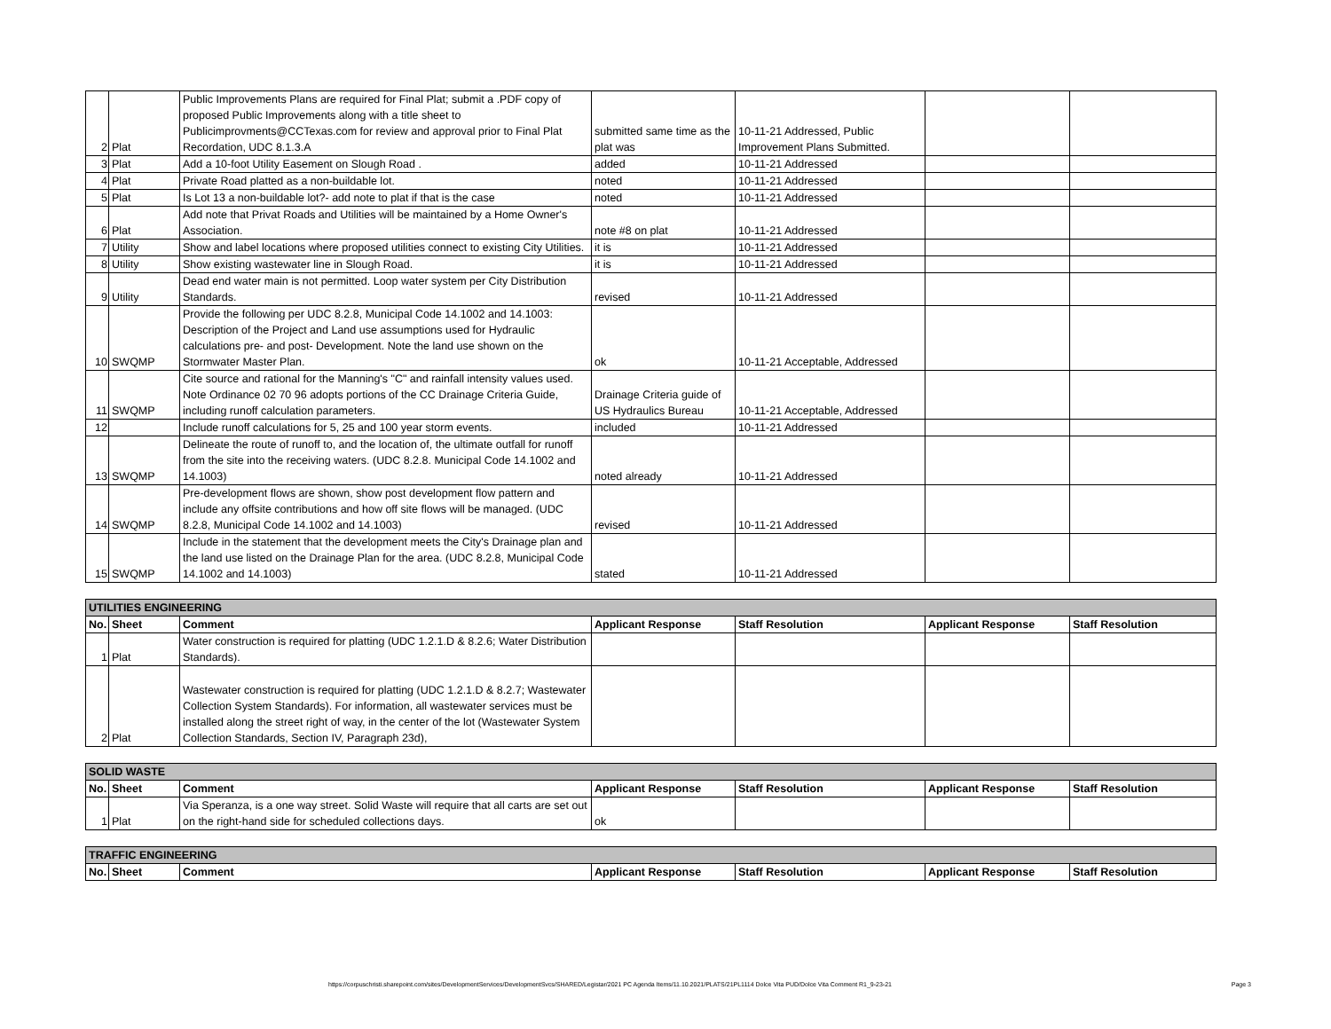| 2 | Plat | Public Improvements Plans are required for Final Plat; submit a .PDF copy of proposed Public Improvements along with a title sheet to Publicimprovments@CCTexas.com for review and approval prior to Final Plat Recordation, UDC 8.1.3.A | submitted same time as the plat was | 10-11-21 Addressed, Public Improvement Plans Submitted. | | |
| 3 | Plat | Add a 10-foot Utility Easement on Slough Road . | added | 10-11-21 Addressed | | |
| 4 | Plat | Private Road platted as a non-buildable lot. | noted | 10-11-21 Addressed | | |
| 5 | Plat | Is Lot 13 a non-buildable lot?- add note to plat if that is the case | noted | 10-11-21 Addressed | | |
| 6 | Plat | Add note that Privat Roads and Utilities will be maintained by a Home Owner's Association. | note #8 on plat | 10-11-21 Addressed | | |
| 7 | Utility | Show and label locations where proposed utilities connect to existing City Utilities. | it is | 10-11-21 Addressed | | |
| 8 | Utility | Show existing wastewater line in Slough Road. | it is | 10-11-21 Addressed | | |
| 9 | Utility | Dead end water main is not permitted. Loop water system per City Distribution Standards. | revised | 10-11-21 Addressed | | |
| 10 | SWQMP | Provide the following per UDC 8.2.8, Municipal Code 14.1002 and 14.1003: Description of the Project and Land use assumptions used for Hydraulic calculations pre- and post- Development. Note the land use shown on the Stormwater Master Plan. | ok | 10-11-21 Acceptable, Addressed | | |
| 11 | SWQMP | Cite source and rational for the Manning's "C" and rainfall intensity values used. Note Ordinance 02 70 96 adopts portions of the CC Drainage Criteria Guide, including runoff calculation parameters. | Drainage Criteria guide of US Hydraulics Bureau | 10-11-21 Acceptable, Addressed | | |
| 12 | | Include runoff calculations for 5, 25 and 100 year storm events. | included | 10-11-21 Addressed | | |
| 13 | SWQMP | Delineate the route of runoff to, and the location of, the ultimate outfall for runoff from the site into the receiving waters. (UDC 8.2.8. Municipal Code 14.1002 and 14.1003) | noted already | 10-11-21 Addressed | | |
| 14 | SWQMP | Pre-development flows are shown, show post development flow pattern and include any offsite contributions and how off site flows will be managed. (UDC 8.2.8, Municipal Code 14.1002 and 14.1003) | revised | 10-11-21 Addressed | | |
| 15 | SWQMP | Include in the statement that the development meets the City's Drainage plan and the land use listed on the Drainage Plan for the area. (UDC 8.2.8, Municipal Code 14.1002 and 14.1003) | stated | 10-11-21 Addressed | | |
| UTILITIES ENGINEERING | | | | | | |
| No. | Sheet | Comment | Applicant Response | Staff Resolution | Applicant Response | Staff Resolution |
| 1 | Plat | Water construction is required for platting (UDC 1.2.1.D & 8.2.6; Water Distribution Standards). | | | | |
| 2 | Plat | Wastewater construction is required for platting (UDC 1.2.1.D & 8.2.7; Wastewater Collection System Standards). For information, all wastewater services must be installed along the street right of way, in the center of the lot (Wastewater System Collection Standards, Section IV, Paragraph 23d), | | | | |
| SOLID WASTE | | | | | | |
| No. | Sheet | Comment | Applicant Response | Staff Resolution | Applicant Response | Staff Resolution |
| 1 | Plat | Via Speranza, is a one way street. Solid Waste will require that all carts are set out on the right-hand side for scheduled collections days. | ok | | | |
| TRAFFIC ENGINEERING | | | | | | |
| No. | Sheet | Comment | Applicant Response | Staff Resolution | Applicant Response | Staff Resolution |
https://corpuschristi.sharepoint.com/sites/DevelopmentServices/DevelopmentSvcs/SHARED/Legistar/2021 PC Agenda Items/11.10.2021/PLATS/21PL1114 Dolce Vita PUD/Dolce Vita Comment R1_9-23-21 Page 3